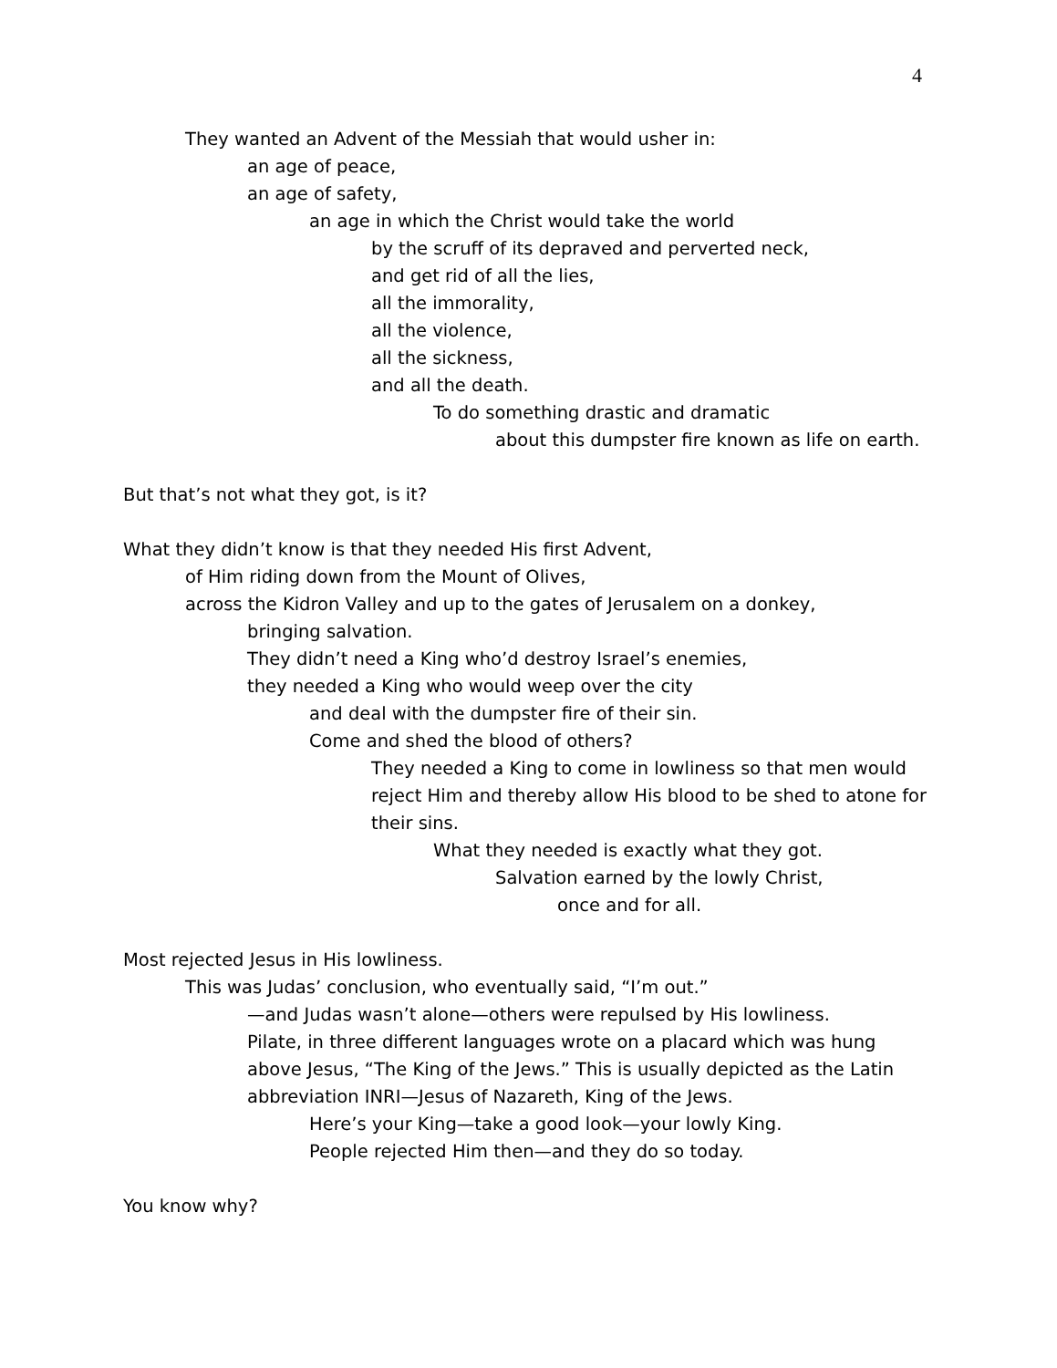4
They wanted an Advent of the Messiah that would usher in:
an age of peace,
an age of safety,
an age in which the Christ would take the world
by the scruff of its depraved and perverted neck,
and get rid of all the lies,
all the immorality,
all the violence,
all the sickness,
and all the death.
To do something drastic and dramatic
about this dumpster fire known as life on earth.
But that’s not what they got, is it?
What they didn’t know is that they needed His first Advent,
of Him riding down from the Mount of Olives,
across the Kidron Valley and up to the gates of Jerusalem on a donkey,
bringing salvation.
They didn’t need a King who’d destroy Israel’s enemies,
they needed a King who would weep over the city
and deal with the dumpster fire of their sin.
Come and shed the blood of others?
They needed a King to come in lowliness so that men would reject Him and thereby allow His blood to be shed to atone for their sins.
What they needed is exactly what they got.
Salvation earned by the lowly Christ,
once and for all.
Most rejected Jesus in His lowliness.
This was Judas’ conclusion, who eventually said, “I’m out.”
—and Judas wasn’t alone—others were repulsed by His lowliness.
Pilate, in three different languages wrote on a placard which was hung above Jesus, “The King of the Jews.” This is usually depicted as the Latin abbreviation INRI—Jesus of Nazareth, King of the Jews.
Here’s your King—take a good look—your lowly King.
People rejected Him then—and they do so today.
You know why?